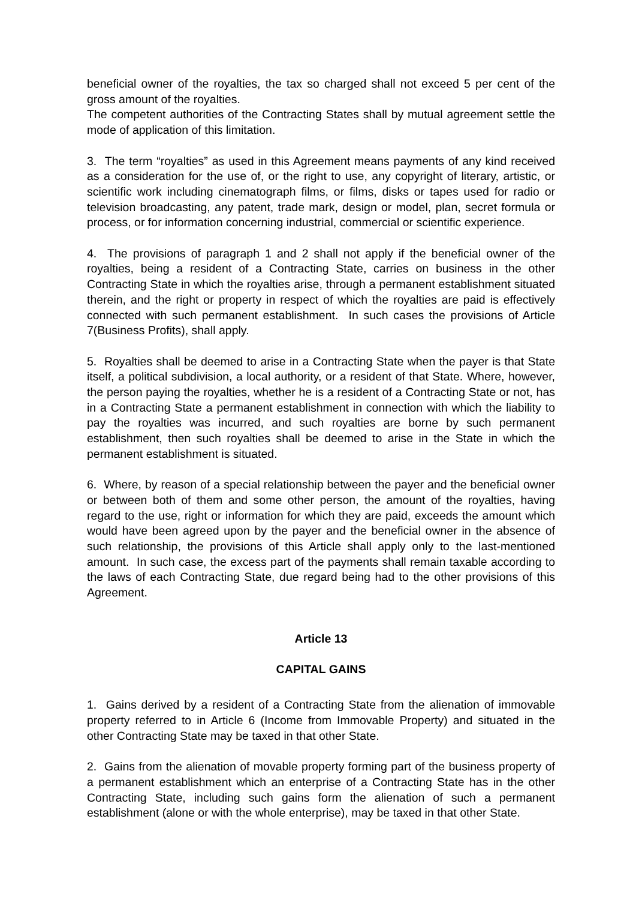beneficial owner of the royalties, the tax so charged shall not exceed 5 per cent of the gross amount of the royalties.
The competent authorities of the Contracting States shall by mutual agreement settle the mode of application of this limitation.
3. The term “royalties” as used in this Agreement means payments of any kind received as a consideration for the use of, or the right to use, any copyright of literary, artistic, or scientific work including cinematograph films, or films, disks or tapes used for radio or television broadcasting, any patent, trade mark, design or model, plan, secret formula or process, or for information concerning industrial, commercial or scientific experience.
4. The provisions of paragraph 1 and 2 shall not apply if the beneficial owner of the royalties, being a resident of a Contracting State, carries on business in the other Contracting State in which the royalties arise, through a permanent establishment situated therein, and the right or property in respect of which the royalties are paid is effectively connected with such permanent establishment. In such cases the provisions of Article 7(Business Profits), shall apply.
5. Royalties shall be deemed to arise in a Contracting State when the payer is that State itself, a political subdivision, a local authority, or a resident of that State. Where, however, the person paying the royalties, whether he is a resident of a Contracting State or not, has in a Contracting State a permanent establishment in connection with which the liability to pay the royalties was incurred, and such royalties are borne by such permanent establishment, then such royalties shall be deemed to arise in the State in which the permanent establishment is situated.
6. Where, by reason of a special relationship between the payer and the beneficial owner or between both of them and some other person, the amount of the royalties, having regard to the use, right or information for which they are paid, exceeds the amount which would have been agreed upon by the payer and the beneficial owner in the absence of such relationship, the provisions of this Article shall apply only to the last-mentioned amount. In such case, the excess part of the payments shall remain taxable according to the laws of each Contracting State, due regard being had to the other provisions of this Agreement.
Article 13
CAPITAL GAINS
1. Gains derived by a resident of a Contracting State from the alienation of immovable property referred to in Article 6 (Income from Immovable Property) and situated in the other Contracting State may be taxed in that other State.
2. Gains from the alienation of movable property forming part of the business property of a permanent establishment which an enterprise of a Contracting State has in the other Contracting State, including such gains form the alienation of such a permanent establishment (alone or with the whole enterprise), may be taxed in that other State.